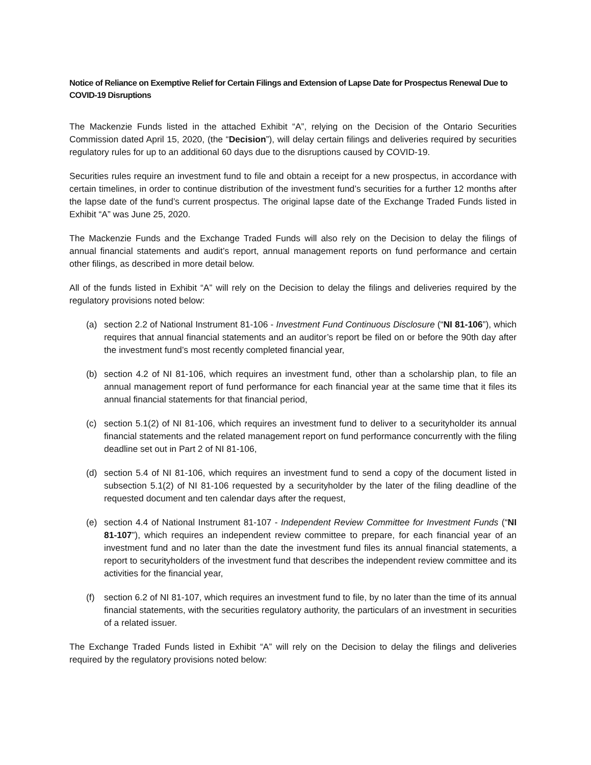Notice of Reliance on Exemptive Relief for Certain Filings and Extension of Lapse Date for Prospectus Renewal Due to COVID-19 Disruptions
The Mackenzie Funds listed in the attached Exhibit “A”, relying on the Decision of the Ontario Securities Commission dated April 15, 2020, (the “Decision”), will delay certain filings and deliveries required by securities regulatory rules for up to an additional 60 days due to the disruptions caused by COVID-19.
Securities rules require an investment fund to file and obtain a receipt for a new prospectus, in accordance with certain timelines, in order to continue distribution of the investment fund’s securities for a further 12 months after the lapse date of the fund’s current prospectus. The original lapse date of the Exchange Traded Funds listed in Exhibit “A” was June 25, 2020.
The Mackenzie Funds and the Exchange Traded Funds will also rely on the Decision to delay the filings of annual financial statements and audit’s report, annual management reports on fund performance and certain other filings, as described in more detail below.
All of the funds listed in Exhibit “A” will rely on the Decision to delay the filings and deliveries required by the regulatory provisions noted below:
(a) section 2.2 of National Instrument 81-106 - Investment Fund Continuous Disclosure (“NI 81-106”), which requires that annual financial statements and an auditor’s report be filed on or before the 90th day after the investment fund’s most recently completed financial year,
(b) section 4.2 of NI 81-106, which requires an investment fund, other than a scholarship plan, to file an annual management report of fund performance for each financial year at the same time that it files its annual financial statements for that financial period,
(c) section 5.1(2) of NI 81-106, which requires an investment fund to deliver to a securityholder its annual financial statements and the related management report on fund performance concurrently with the filing deadline set out in Part 2 of NI 81-106,
(d) section 5.4 of NI 81-106, which requires an investment fund to send a copy of the document listed in subsection 5.1(2) of NI 81-106 requested by a securityholder by the later of the filing deadline of the requested document and ten calendar days after the request,
(e) section 4.4 of National Instrument 81-107 - Independent Review Committee for Investment Funds (“NI 81-107”), which requires an independent review committee to prepare, for each financial year of an investment fund and no later than the date the investment fund files its annual financial statements, a report to securityholders of the investment fund that describes the independent review committee and its activities for the financial year,
(f) section 6.2 of NI 81-107, which requires an investment fund to file, by no later than the time of its annual financial statements, with the securities regulatory authority, the particulars of an investment in securities of a related issuer.
The Exchange Traded Funds listed in Exhibit “A” will rely on the Decision to delay the filings and deliveries required by the regulatory provisions noted below: